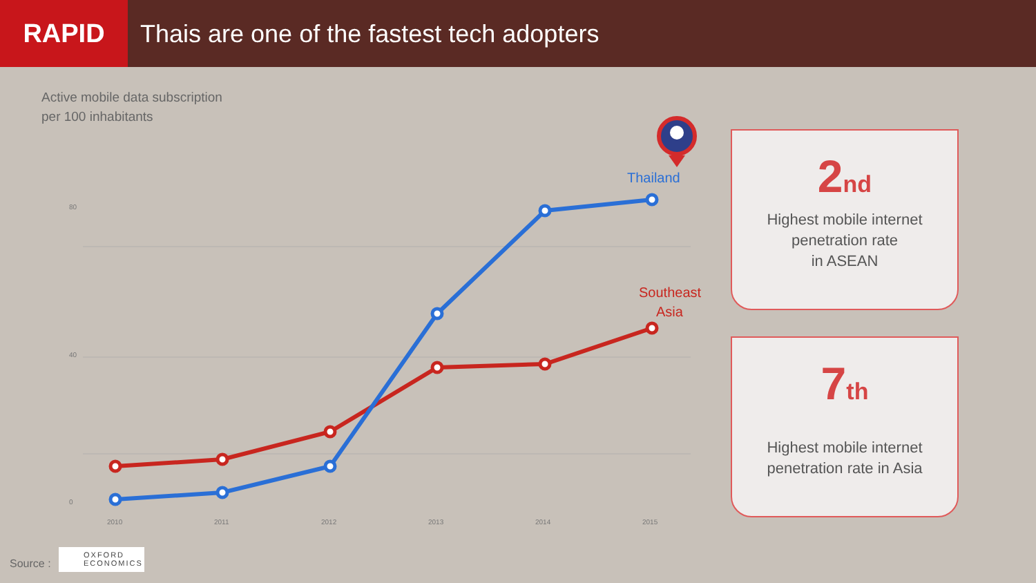RAPID
Thais are one of the fastest tech adopters
Active mobile data subscription
per 100 inhabitants
80
40
0
2010
2011
2012
2013
2014
2015
Thailand
Southeast
Asia
2<sup>nd</sup>
Highest mobile internet
penetration rate
in ASEAN
7<sup>th</sup>
Highest mobile internet
penetration rate in Asia
Source :
OXFORD
ECONOMICS